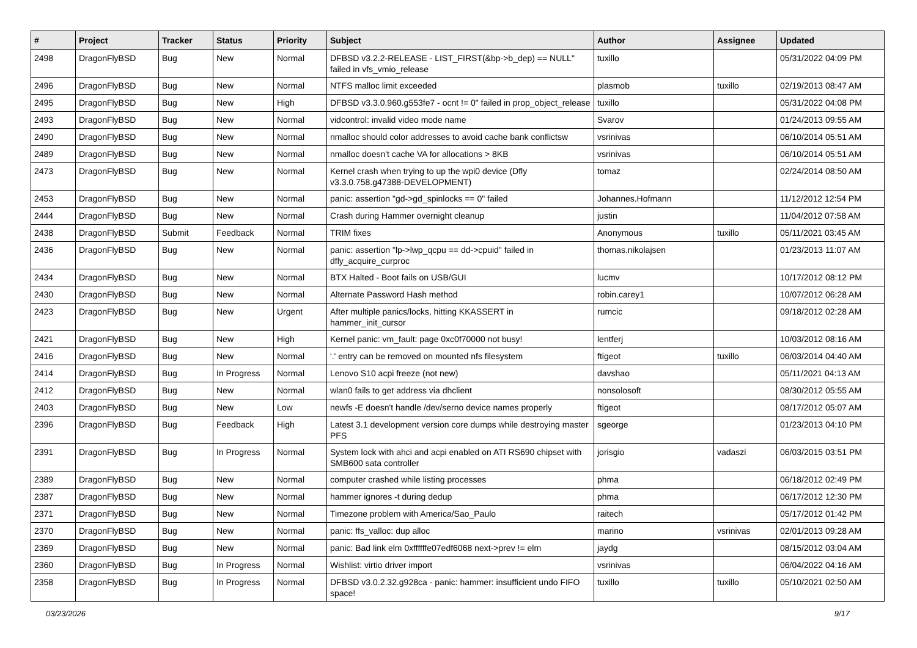| # | Project | Tracker | Status | Priority | Subject | Author | Assignee | Updated |
| --- | --- | --- | --- | --- | --- | --- | --- | --- |
| 2498 | DragonFlyBSD | Bug | New | Normal | DFBSD v3.2.2-RELEASE - LIST_FIRST(&bp->b_dep) == NULL" failed in vfs_vmio_release | tuxillo | | 05/31/2022 04:09 PM |
| 2496 | DragonFlyBSD | Bug | New | Normal | NTFS malloc limit exceeded | plasmob | tuxillo | 02/19/2013 08:47 AM |
| 2495 | DragonFlyBSD | Bug | New | High | DFBSD v3.3.0.960.g553fe7 - ocnt != 0" failed in prop_object_release | tuxillo | | 05/31/2022 04:08 PM |
| 2493 | DragonFlyBSD | Bug | New | Normal | vidcontrol: invalid video mode name | Svarov | | 01/24/2013 09:55 AM |
| 2490 | DragonFlyBSD | Bug | New | Normal | nmalloc should color addresses to avoid cache bank conflictsw | vsrinivas | | 06/10/2014 05:51 AM |
| 2489 | DragonFlyBSD | Bug | New | Normal | nmalloc doesn't cache VA for allocations > 8KB | vsrinivas | | 06/10/2014 05:51 AM |
| 2473 | DragonFlyBSD | Bug | New | Normal | Kernel crash when trying to up the wpi0 device (Dfly v3.3.0.758.g47388-DEVELOPMENT) | tomaz | | 02/24/2014 08:50 AM |
| 2453 | DragonFlyBSD | Bug | New | Normal | panic: assertion "gd->gd_spinlocks == 0" failed | Johannes.Hofmann | | 11/12/2012 12:54 PM |
| 2444 | DragonFlyBSD | Bug | New | Normal | Crash during Hammer overnight cleanup | justin | | 11/04/2012 07:58 AM |
| 2438 | DragonFlyBSD | Submit | Feedback | Normal | TRIM fixes | Anonymous | tuxillo | 05/11/2021 03:45 AM |
| 2436 | DragonFlyBSD | Bug | New | Normal | panic: assertion "lp->lwp_qcpu == dd->cpuid" failed in dfly_acquire_curproc | thomas.nikolajsen | | 01/23/2013 11:07 AM |
| 2434 | DragonFlyBSD | Bug | New | Normal | BTX Halted - Boot fails on USB/GUI | lucmv | | 10/17/2012 08:12 PM |
| 2430 | DragonFlyBSD | Bug | New | Normal | Alternate Password Hash method | robin.carey1 | | 10/07/2012 06:28 AM |
| 2423 | DragonFlyBSD | Bug | New | Urgent | After multiple panics/locks, hitting KKASSERT in hammer_init_cursor | rumcic | | 09/18/2012 02:28 AM |
| 2421 | DragonFlyBSD | Bug | New | High | Kernel panic: vm_fault: page 0xc0f70000 not busy! | lentferj | | 10/03/2012 08:16 AM |
| 2416 | DragonFlyBSD | Bug | New | Normal | '.' entry can be removed on mounted nfs filesystem | ftigeot | tuxillo | 06/03/2014 04:40 AM |
| 2414 | DragonFlyBSD | Bug | In Progress | Normal | Lenovo S10 acpi freeze (not new) | davshao | | 05/11/2021 04:13 AM |
| 2412 | DragonFlyBSD | Bug | New | Normal | wlan0 fails to get address via dhclient | nonsolosoft | | 08/30/2012 05:55 AM |
| 2403 | DragonFlyBSD | Bug | New | Low | newfs -E doesn't handle /dev/serno device names properly | ftigeot | | 08/17/2012 05:07 AM |
| 2396 | DragonFlyBSD | Bug | Feedback | High | Latest 3.1 development version core dumps while destroying master PFS | sgeorge | | 01/23/2013 04:10 PM |
| 2391 | DragonFlyBSD | Bug | In Progress | Normal | System lock with ahci and acpi enabled on ATI RS690 chipset with SMB600 sata controller | jorisgio | vadaszi | 06/03/2015 03:51 PM |
| 2389 | DragonFlyBSD | Bug | New | Normal | computer crashed while listing processes | phma | | 06/18/2012 02:49 PM |
| 2387 | DragonFlyBSD | Bug | New | Normal | hammer ignores -t during dedup | phma | | 06/17/2012 12:30 PM |
| 2371 | DragonFlyBSD | Bug | New | Normal | Timezone problem with America/Sao_Paulo | raitech | | 05/17/2012 01:42 PM |
| 2370 | DragonFlyBSD | Bug | New | Normal | panic: ffs_valloc: dup alloc | marino | vsrinivas | 02/01/2013 09:28 AM |
| 2369 | DragonFlyBSD | Bug | New | Normal | panic: Bad link elm 0xffffffe07edf6068 next->prev != elm | jaydg | | 08/15/2012 03:04 AM |
| 2360 | DragonFlyBSD | Bug | In Progress | Normal | Wishlist: virtio driver import | vsrinivas | | 06/04/2022 04:16 AM |
| 2358 | DragonFlyBSD | Bug | In Progress | Normal | DFBSD v3.0.2.32.g928ca - panic: hammer: insufficient undo FIFO space! | tuxillo | tuxillo | 05/10/2021 02:50 AM |
03/23/2026 9/17